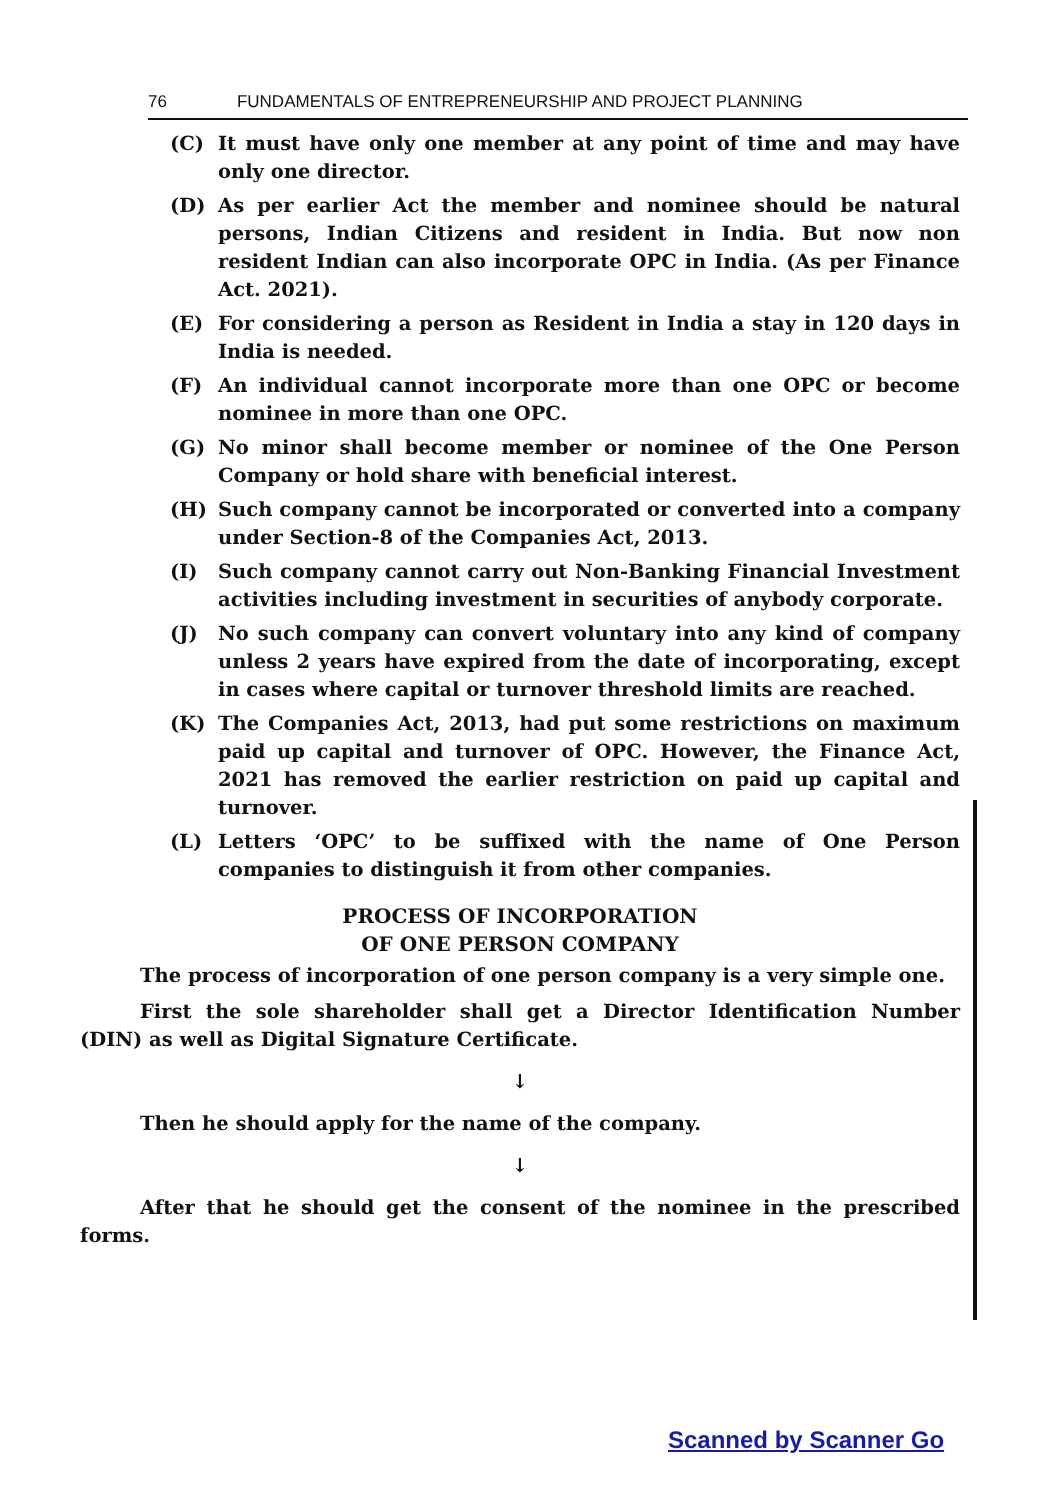76 FUNDAMENTALS OF ENTREPRENEURSHIP AND PROJECT PLANNING
(C) It must have only one member at any point of time and may have only one director.
(D) As per earlier Act the member and nominee should be natural persons, Indian Citizens and resident in India. But now non resident Indian can also incorporate OPC in India. (As per Finance Act. 2021).
(E) For considering a person as Resident in India a stay in 120 days in India is needed.
(F) An individual cannot incorporate more than one OPC or become nominee in more than one OPC.
(G) No minor shall become member or nominee of the One Person Company or hold share with beneficial interest.
(H) Such company cannot be incorporated or converted into a company under Section-8 of the Companies Act, 2013.
(I) Such company cannot carry out Non-Banking Financial Investment activities including investment in securities of anybody corporate.
(J) No such company can convert voluntary into any kind of company unless 2 years have expired from the date of incorporating, except in cases where capital or turnover threshold limits are reached.
(K) The Companies Act, 2013, had put some restrictions on maximum paid up capital and turnover of OPC. However, the Finance Act, 2021 has removed the earlier restriction on paid up capital and turnover.
(L) Letters ‘OPC’ to be suffixed with the name of One Person companies to distinguish it from other companies.
PROCESS OF INCORPORATION
OF ONE PERSON COMPANY
The process of incorporation of one person company is a very simple one.
First the sole shareholder shall get a Director Identification Number (DIN) as well as Digital Signature Certificate.
↓
Then he should apply for the name of the company.
↓
After that he should get the consent of the nominee in the prescribed forms.
Scanned by Scanner Go